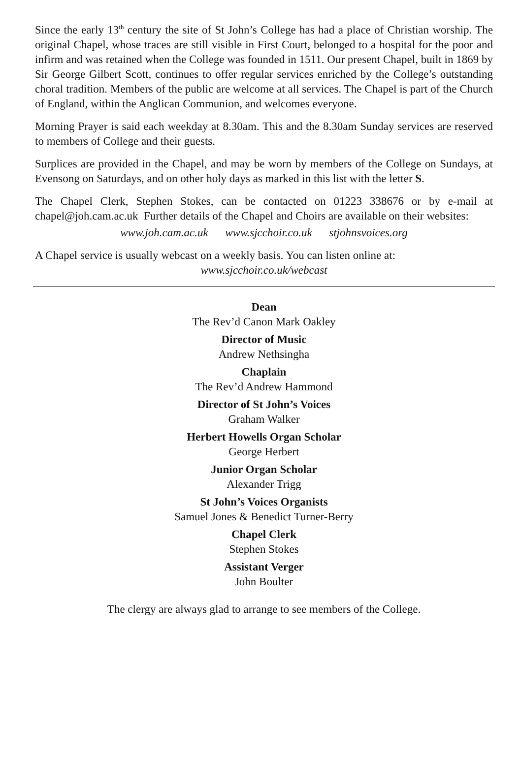Since the early 13<sup>th</sup> century the site of St John’s College has had a place of Christian worship. The original Chapel, whose traces are still visible in First Court, belonged to a hospital for the poor and infirm and was retained when the College was founded in 1511. Our present Chapel, built in 1869 by Sir George Gilbert Scott, continues to offer regular services enriched by the College’s outstanding choral tradition. Members of the public are welcome at all services. The Chapel is part of the Church of England, within the Anglican Communion, and welcomes everyone.
Morning Prayer is said each weekday at 8.30am. This and the 8.30am Sunday services are reserved to members of College and their guests.
Surplices are provided in the Chapel, and may be worn by members of the College on Sundays, at Evensong on Saturdays, and on other holy days as marked in this list with the letter S.
The Chapel Clerk, Stephen Stokes, can be contacted on 01223 338676 or by e-mail at chapel@joh.cam.ac.uk Further details of the Chapel and Choirs are available on their websites:
www.joh.cam.ac.uk www.sjcchoir.co.uk stjohnsvoices.org
A Chapel service is usually webcast on a weekly basis. You can listen online at:
www.sjcchoir.co.uk/webcast
Dean
The Rev’d Canon Mark Oakley
Director of Music
Andrew Nethsingha
Chaplain
The Rev’d Andrew Hammond
Director of St John’s Voices
Graham Walker
Herbert Howells Organ Scholar
George Herbert
Junior Organ Scholar
Alexander Trigg
St John’s Voices Organists
Samuel Jones & Benedict Turner-Berry
Chapel Clerk
Stephen Stokes
Assistant Verger
John Boulter
The clergy are always glad to arrange to see members of the College.